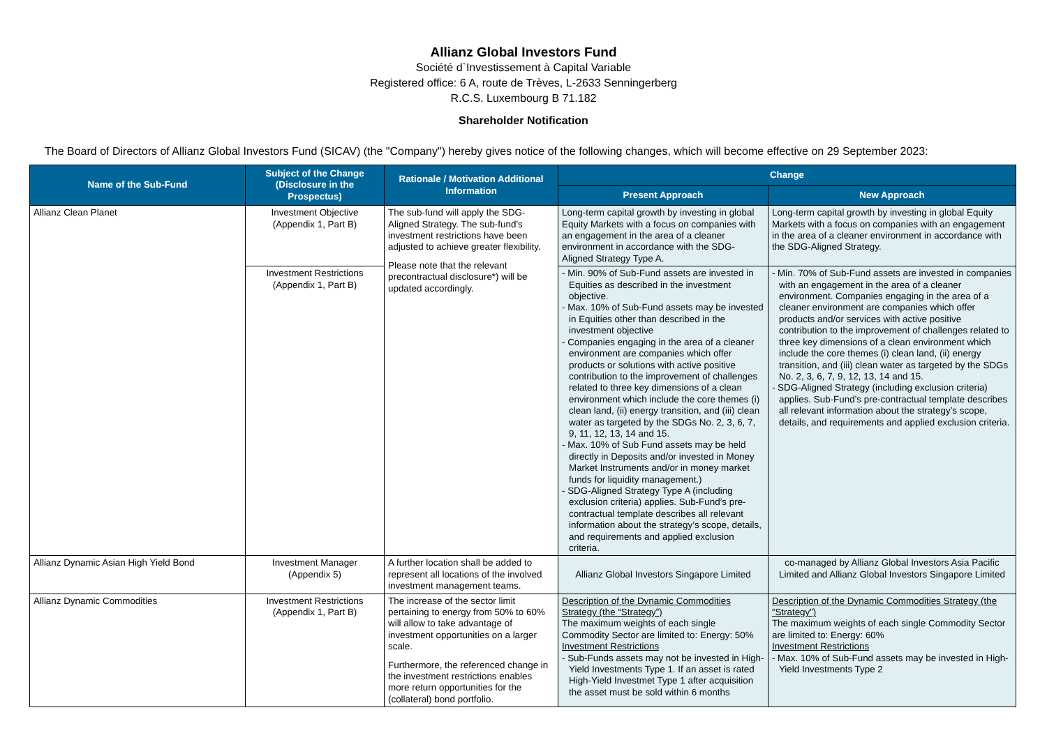Allianz Global Investors Fund
Société d`Investissement à Capital Variable
Registered office: 6 A, route de Trèves, L-2633 Senningerberg
R.C.S. Luxembourg B 71.182
Shareholder Notification
The Board of Directors of Allianz Global Investors Fund (SICAV) (the "Company") hereby gives notice of the following changes, which will become effective on 29 September 2023:
| Name of the Sub-Fund | Subject of the Change (Disclosure in the Prospectus) | Rationale / Motivation Additional Information | Change | |
| --- | --- | --- | --- | --- |
| | | | Present Approach | New Approach |
| Allianz Clean Planet | Investment Objective (Appendix 1, Part B) | The sub-fund will apply the SDG-Aligned Strategy. The sub-fund’s investment restrictions have been adjusted to achieve greater flexibility. Please note that the relevant precontractual disclosure*) will be updated accordingly. | Long-term capital growth by investing in global Equity Markets with a focus on companies with an engagement in the area of a cleaner environment in accordance with the SDG-Aligned Strategy Type A. | Long-term capital growth by investing in global Equity Markets with a focus on companies with an engagement in the area of a cleaner environment in accordance with the SDG-Aligned Strategy. |
| | Investment Restrictions (Appendix 1, Part B) | | - Min. 90% of Sub-Fund assets are invested in Equities as described in the investment objective. - Max. 10% of Sub-Fund assets may be invested in Equities other than described in the investment objective - Companies engaging in the area of a cleaner environment are companies which offer products or solutions with active positive contribution to the improvement of challenges related to three key dimensions of a clean environment which include the core themes (i) clean land, (ii) energy transition, and (iii) clean water as targeted by the SDGs No. 2, 3, 6, 7, 9, 11, 12, 13, 14 and 15. - Max. 10% of Sub Fund assets may be held directly in Deposits and/or invested in Money Market Instruments and/or in money market funds for liquidity management.) - SDG-Aligned Strategy Type A (including exclusion criteria) applies. Sub-Fund’s pre-contractual template describes all relevant information about the strategy’s scope, details, and requirements and applied exclusion criteria. | - Min. 70% of Sub-Fund assets are invested in companies with an engagement in the area of a cleaner environment. Companies engaging in the area of a cleaner environment are companies which offer products and/or services with active positive contribution to the improvement of challenges related to three key dimensions of a clean environment which include the core themes (i) clean land, (ii) energy transition, and (iii) clean water as targeted by the SDGs No. 2, 3, 6, 7, 9, 12, 13, 14 and 15. - SDG-Aligned Strategy (including exclusion criteria) applies. Sub-Fund’s pre-contractual template describes all relevant information about the strategy’s scope, details, and requirements and applied exclusion criteria. |
| Allianz Dynamic Asian High Yield Bond | Investment Manager (Appendix 5) | A further location shall be added to represent all locations of the involved investment management teams. | Allianz Global Investors Singapore Limited | co-managed by Allianz Global Investors Asia Pacific Limited and Allianz Global Investors Singapore Limited |
| Allianz Dynamic Commodities | Investment Restrictions (Appendix 1, Part B) | The increase of the sector limit pertaining to energy from 50% to 60% will allow to take advantage of investment opportunities on a larger scale. Furthermore, the referenced change in the investment restrictions enables more return opportunities for the (collateral) bond portfolio. | Description of the Dynamic Commodities Strategy (the “Strategy”) The maximum weights of each single Commodity Sector are limited to: Energy: 50% Investment Restrictions - Sub-Funds assets may not be invested in High-Yield Investments Type 1. If an asset is rated High-Yield Investmet Type 1 after acquisition the asset must be sold within 6 months | Description of the Dynamic Commodities Strategy (the “Strategy”) The maximum weights of each single Commodity Sector are limited to: Energy: 60% Investment Restrictions - Max. 10% of Sub-Fund assets may be invested in High-Yield Investments Type 2 |